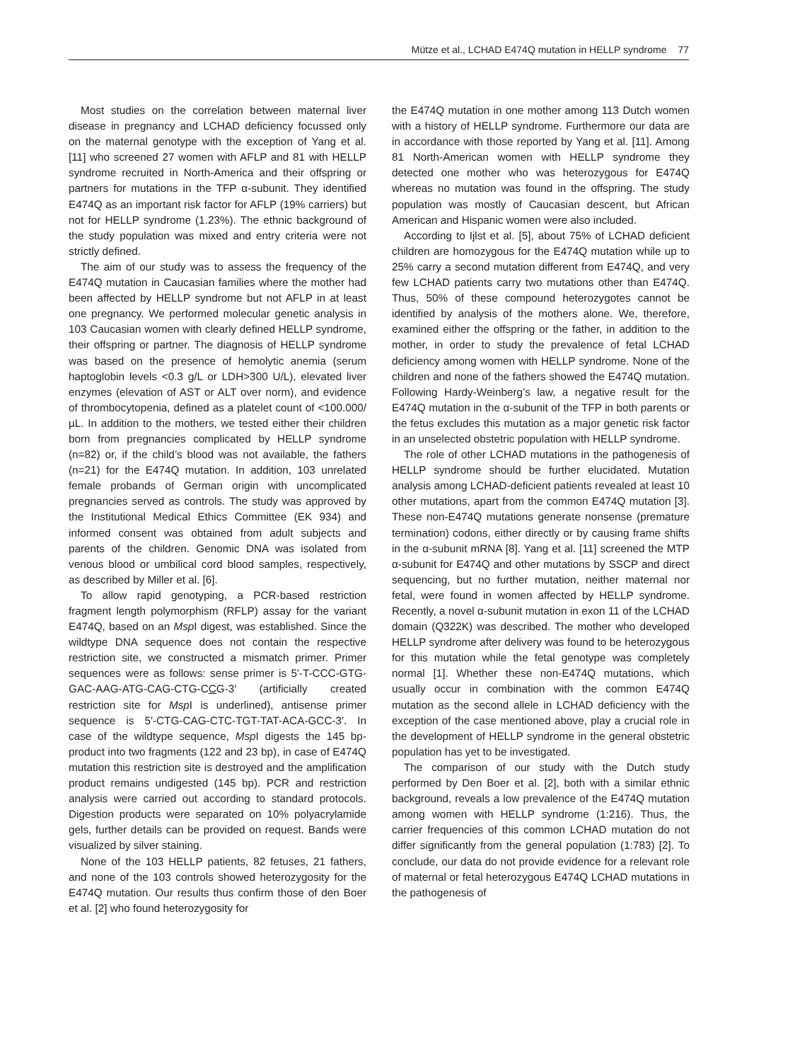Mütze et al., LCHAD E474Q mutation in HELLP syndrome 77
Most studies on the correlation between maternal liver disease in pregnancy and LCHAD deficiency focussed only on the maternal genotype with the exception of Yang et al. [11] who screened 27 women with AFLP and 81 with HELLP syndrome recruited in North-America and their offspring or partners for mutations in the TFP α-subunit. They identified E474Q as an important risk factor for AFLP (19% carriers) but not for HELLP syndrome (1.23%). The ethnic background of the study population was mixed and entry criteria were not strictly defined.
The aim of our study was to assess the frequency of the E474Q mutation in Caucasian families where the mother had been affected by HELLP syndrome but not AFLP in at least one pregnancy. We performed molecular genetic analysis in 103 Caucasian women with clearly defined HELLP syndrome, their offspring or partner. The diagnosis of HELLP syndrome was based on the presence of hemolytic anemia (serum haptoglobin levels <0.3 g/L or LDH>300 U/L), elevated liver enzymes (elevation of AST or ALT over norm), and evidence of thrombocytopenia, defined as a platelet count of <100.000/µL. In addition to the mothers, we tested either their children born from pregnancies complicated by HELLP syndrome (n=82) or, if the child’s blood was not available, the fathers (n=21) for the E474Q mutation. In addition, 103 unrelated female probands of German origin with uncomplicated pregnancies served as controls. The study was approved by the Institutional Medical Ethics Committee (EK 934) and informed consent was obtained from adult subjects and parents of the children. Genomic DNA was isolated from venous blood or umbilical cord blood samples, respectively, as described by Miller et al. [6].
To allow rapid genotyping, a PCR-based restriction fragment length polymorphism (RFLP) assay for the variant E474Q, based on an Msp I digest, was established. Since the wildtype DNA sequence does not contain the respective restriction site, we constructed a mismatch primer. Primer sequences were as follows: sense primer is 5′-T-CCC-GTG-GAC-AAG-ATG-CAG-CTG-CCG-3′ (artificially created restriction site for Msp I is underlined), antisense primer sequence is 5′-CTG-CAG-CTC-TGT-TAT-ACA-GCC-3′. In case of the wildtype sequence, Msp I digests the 145 bp-product into two fragments (122 and 23 bp), in case of E474Q mutation this restriction site is destroyed and the amplification product remains undigested (145 bp). PCR and restriction analysis were carried out according to standard protocols. Digestion products were separated on 10% polyacrylamide gels, further details can be provided on request. Bands were visualized by silver staining.
None of the 103 HELLP patients, 82 fetuses, 21 fathers, and none of the 103 controls showed heterozygosity for the E474Q mutation. Our results thus confirm those of den Boer et al. [2] who found heterozygosity for
the E474Q mutation in one mother among 113 Dutch women with a history of HELLP syndrome. Furthermore our data are in accordance with those reported by Yang et al. [11]. Among 81 North-American women with HELLP syndrome they detected one mother who was heterozygous for E474Q whereas no mutation was found in the offspring. The study population was mostly of Caucasian descent, but African American and Hispanic women were also included.
According to Ijlst et al. [5], about 75% of LCHAD deficient children are homozygous for the E474Q mutation while up to 25% carry a second mutation different from E474Q, and very few LCHAD patients carry two mutations other than E474Q. Thus, 50% of these compound heterozygotes cannot be identified by analysis of the mothers alone. We, therefore, examined either the offspring or the father, in addition to the mother, in order to study the prevalence of fetal LCHAD deficiency among women with HELLP syndrome. None of the children and none of the fathers showed the E474Q mutation. Following Hardy-Weinberg’s law, a negative result for the E474Q mutation in the α-subunit of the TFP in both parents or the fetus excludes this mutation as a major genetic risk factor in an unselected obstetric population with HELLP syndrome.
The role of other LCHAD mutations in the pathogenesis of HELLP syndrome should be further elucidated. Mutation analysis among LCHAD-deficient patients revealed at least 10 other mutations, apart from the common E474Q mutation [3]. These non-E474Q mutations generate nonsense (premature termination) codons, either directly or by causing frame shifts in the α-subunit mRNA [8]. Yang et al. [11] screened the MTP α-subunit for E474Q and other mutations by SSCP and direct sequencing, but no further mutation, neither maternal nor fetal, were found in women affected by HELLP syndrome. Recently, a novel α-subunit mutation in exon 11 of the LCHAD domain (Q322K) was described. The mother who developed HELLP syndrome after delivery was found to be heterozygous for this mutation while the fetal genotype was completely normal [1]. Whether these non-E474Q mutations, which usually occur in combination with the common E474Q mutation as the second allele in LCHAD deficiency with the exception of the case mentioned above, play a crucial role in the development of HELLP syndrome in the general obstetric population has yet to be investigated.
The comparison of our study with the Dutch study performed by Den Boer et al. [2], both with a similar ethnic background, reveals a low prevalence of the E474Q mutation among women with HELLP syndrome (1:216). Thus, the carrier frequencies of this common LCHAD mutation do not differ significantly from the general population (1:783) [2]. To conclude, our data do not provide evidence for a relevant role of maternal or fetal heterozygous E474Q LCHAD mutations in the pathogenesis of